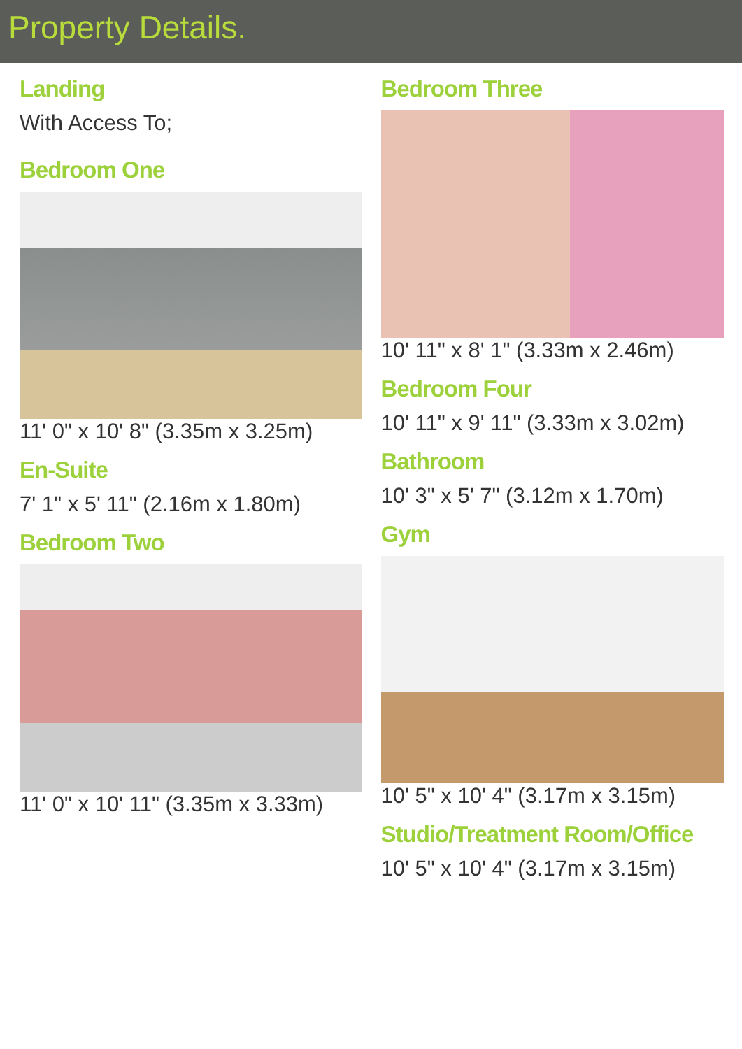Property Details.
Landing
With Access To;
Bedroom One
11' 0" x 10' 8" (3.35m x 3.25m)
En-Suite
7' 1" x 5' 11" (2.16m x 1.80m)
Bedroom Two
11' 0" x 10' 11" (3.35m x 3.33m)
Bedroom Three
10' 11" x 8' 1" (3.33m x 2.46m)
Bedroom Four
10' 11" x 9' 11" (3.33m x 3.02m)
Bathroom
10' 3" x 5' 7" (3.12m x 1.70m)
Gym
10' 5" x 10' 4" (3.17m x 3.15m)
Studio/Treatment Room/Office
10' 5" x 10' 4" (3.17m x 3.15m)